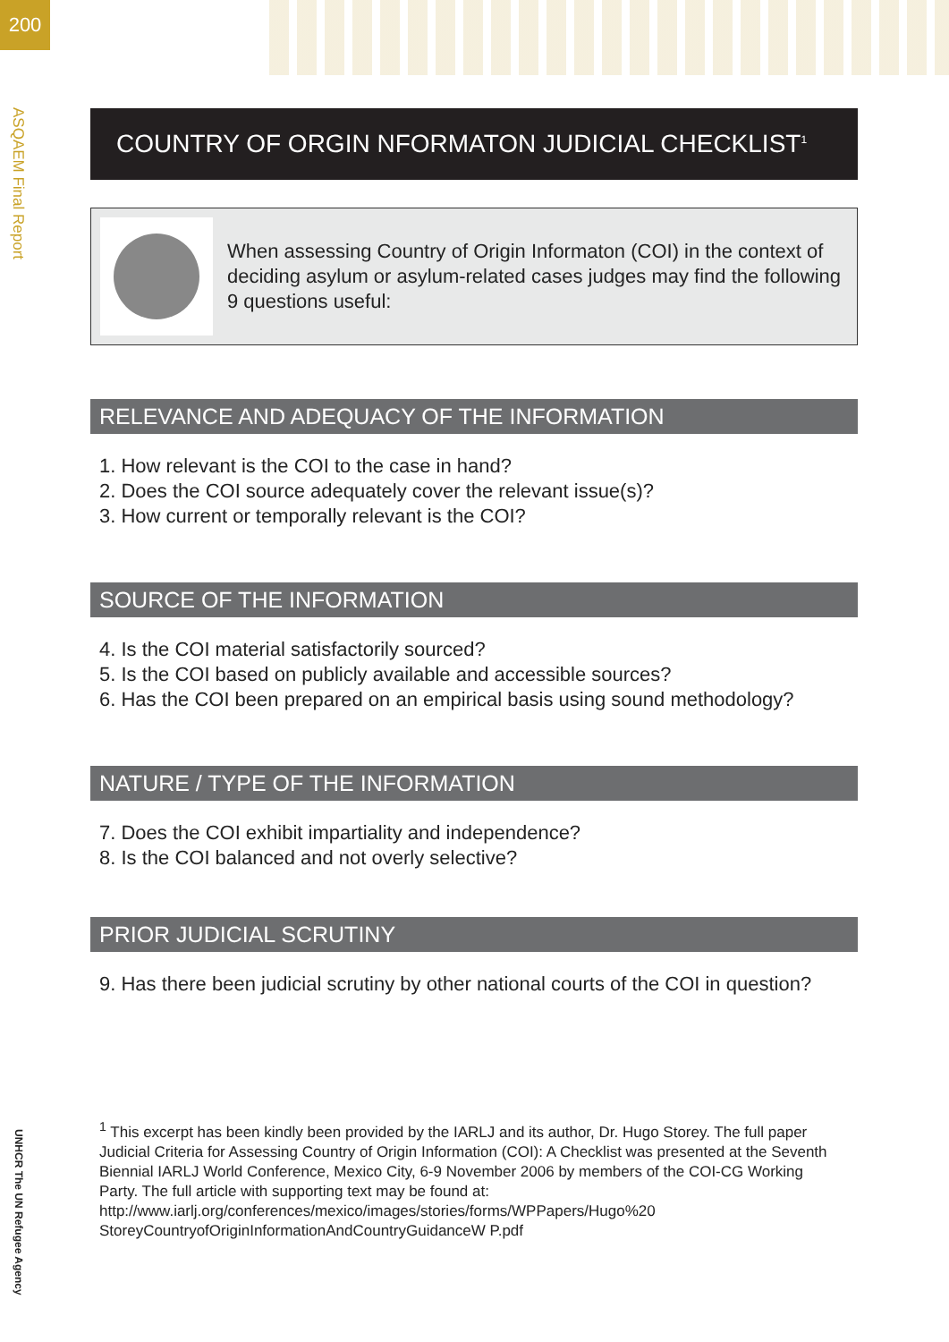200
ASQAEM Final Report
COUNTRY OF ORGIN NFORMATON JUDICIAL CHECKLIST<sup>1</sup>
When assessing Country of Origin Informaton (COI) in the context of deciding asylum or asylum-related cases judges may find the following 9 questions useful:
RELEVANCE AND ADEQUACY OF THE INFORMATION
1. How relevant is the COI to the case in hand?
2. Does the COI source adequately cover the relevant issue(s)?
3. How current or temporally relevant is the COI?
SOURCE OF THE INFORMATION
4. Is the COI material satisfactorily sourced?
5. Is the COI based on publicly available and accessible sources?
6. Has the COI been prepared on an empirical basis using sound methodology?
NATURE / TYPE OF THE INFORMATION
7. Does the COI exhibit impartiality and independence?
8. Is the COI balanced and not overly selective?
PRIOR JUDICIAL SCRUTINY
9. Has there been judicial scrutiny by other national courts of the COI in question?
<sup>1</sup> This excerpt has been kindly been provided by the IARLJ and its author, Dr. Hugo Storey. The full paper Judicial Criteria for Assessing Country of Origin Information (COI): A Checklist was presented at the Seventh Biennial IARLJ World Conference, Mexico City, 6-9 November 2006 by members of the COI-CG Working Party. The full article with supporting text may be found at:
http://www.iarlj.org/conferences/mexico/images/stories/forms/WPPapers/Hugo%20
StoreyCountryofOriginInformationAndCountryGuidanceW P.pdf
UNHCR The UN Refugee Agency